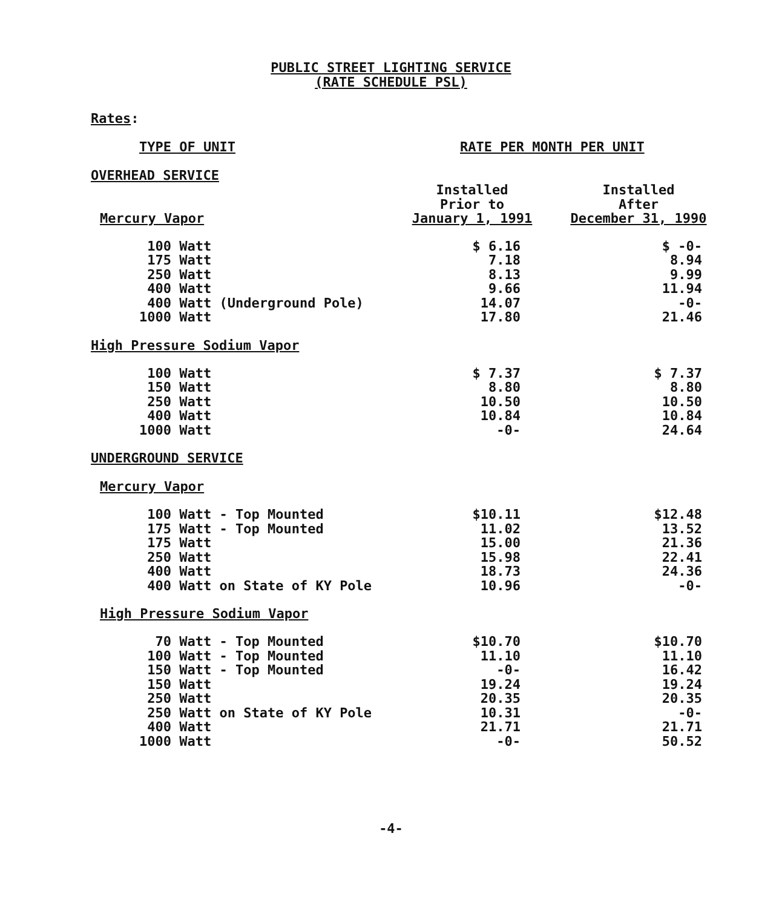PUBLIC STREET LIGHTING SERVICE
(RATE SCHEDULE PSL)
Rates:
TYPE OF UNIT RATE PER MONTH PER UNIT
OVERHEAD SERVICE
| Mercury Vapor | Installed Prior to January 1, 1991 | Installed After December 31, 1990 |
| 100 Watt | $ 6.16 | $ -0- |
| 175 Watt | 7.18 | 8.94 |
| 250 Watt | 8.13 | 9.99 |
| 400 Watt | 9.66 | 11.94 |
| 400 Watt (Underground Pole) | 14.07 | -0- |
| 1000 Watt | 17.80 | 21.46 |
High Pressure Sodium Vapor
| 100 Watt | $ 7.37 | $ 7.37 |
| 150 Watt | 8.80 | 8.80 |
| 250 Watt | 10.50 | 10.50 |
| 400 Watt | 10.84 | 10.84 |
| 1000 Watt | -0- | 24.64 |
UNDERGROUND SERVICE
Mercury Vapor
| 100 Watt - Top Mounted | $10.11 | $12.48 |
| 175 Watt - Top Mounted | 11.02 | 13.52 |
| 175 Watt | 15.00 | 21.36 |
| 250 Watt | 15.98 | 22.41 |
| 400 Watt | 18.73 | 24.36 |
| 400 Watt on State of KY Pole | 10.96 | -0- |
High Pressure Sodium Vapor
| 70 Watt - Top Mounted | $10.70 | $10.70 |
| 100 Watt - Top Mounted | 11.10 | 11.10 |
| 150 Watt - Top Mounted | -0- | 16.42 |
| 150 Watt | 19.24 | 19.24 |
| 250 Watt | 20.35 | 20.35 |
| 250 Watt on State of KY Pole | 10.31 | -0- |
| 400 Watt | 21.71 | 21.71 |
| 1000 Watt | -0- | 50.52 |
-4-